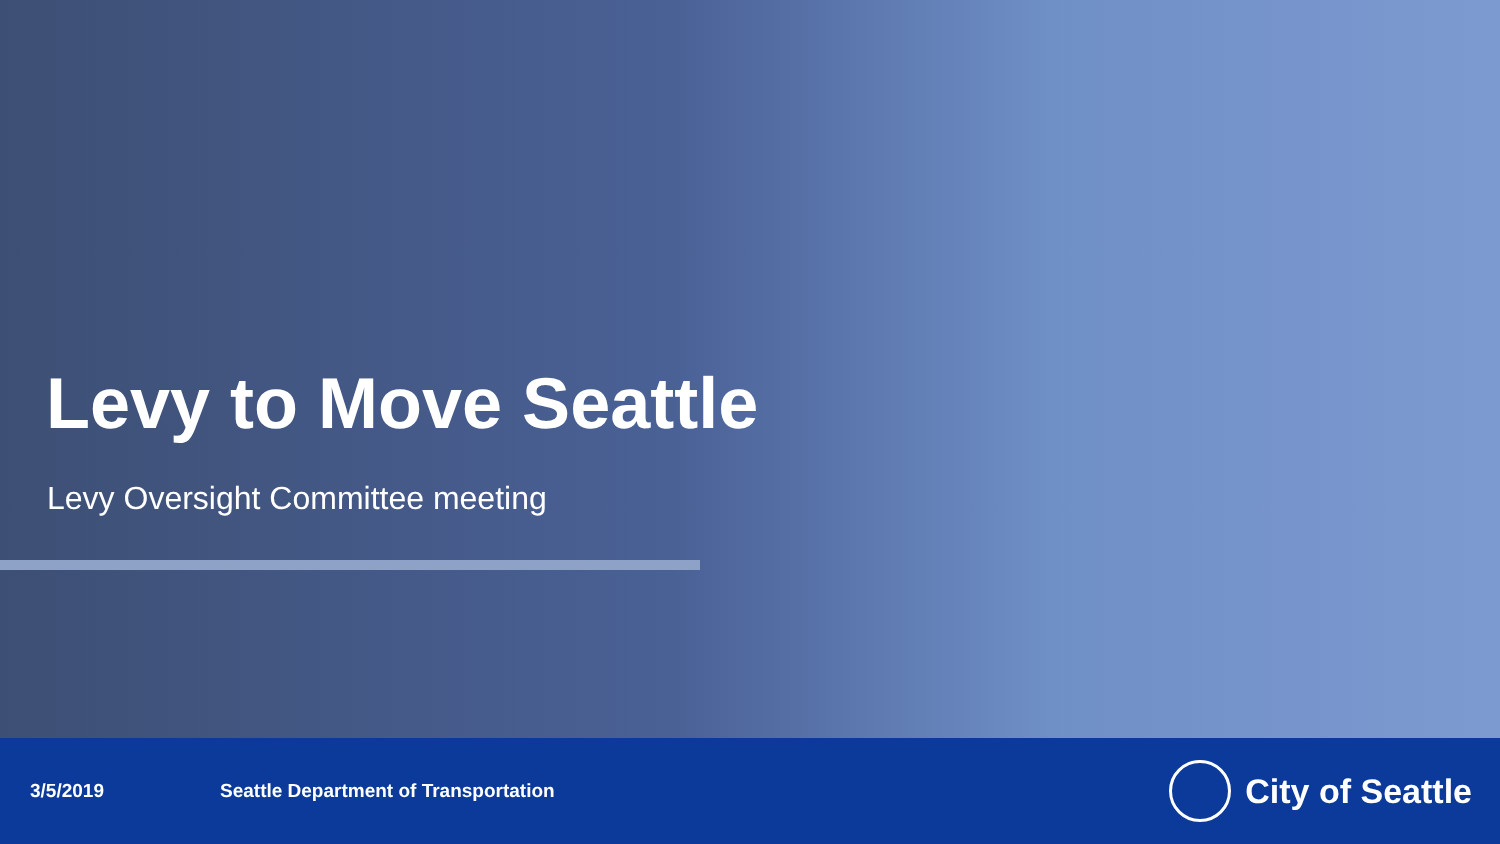Levy to Move Seattle
Levy Oversight Committee meeting
3/5/2019 Seattle Department of Transportation
City of Seattle